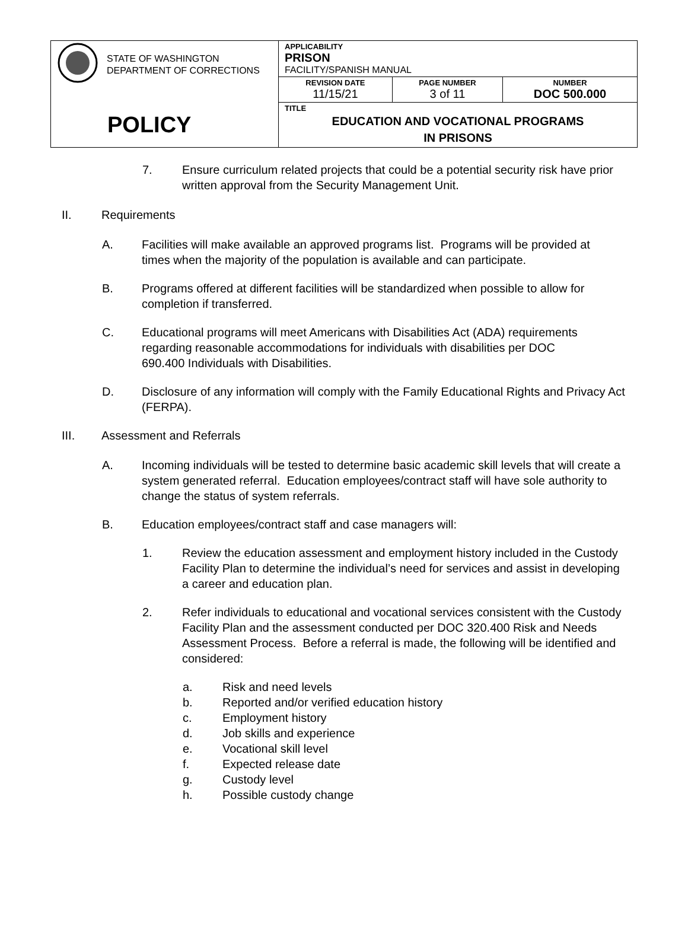| STATE OF WASHINGTON DEPARTMENT OF CORRECTIONS POLICY | APPLICABILITY PRISON FACILITY/SPANISH MANUAL | | |
| | REVISION DATE 11/15/21 | PAGE NUMBER 3 of 11 | NUMBER DOC 500.000 |
| | TITLE EDUCATION AND VOCATIONAL PROGRAMS IN PRISONS | | |
7. Ensure curriculum related projects that could be a potential security risk have prior written approval from the Security Management Unit.
II. Requirements
A. Facilities will make available an approved programs list. Programs will be provided at times when the majority of the population is available and can participate.
B. Programs offered at different facilities will be standardized when possible to allow for completion if transferred.
C. Educational programs will meet Americans with Disabilities Act (ADA) requirements regarding reasonable accommodations for individuals with disabilities per DOC 690.400 Individuals with Disabilities.
D. Disclosure of any information will comply with the Family Educational Rights and Privacy Act (FERPA).
III. Assessment and Referrals
A. Incoming individuals will be tested to determine basic academic skill levels that will create a system generated referral. Education employees/contract staff will have sole authority to change the status of system referrals.
B. Education employees/contract staff and case managers will:
1. Review the education assessment and employment history included in the Custody Facility Plan to determine the individual’s need for services and assist in developing a career and education plan.
2. Refer individuals to educational and vocational services consistent with the Custody Facility Plan and the assessment conducted per DOC 320.400 Risk and Needs Assessment Process. Before a referral is made, the following will be identified and considered:
a. Risk and need levels
b. Reported and/or verified education history
c. Employment history
d. Job skills and experience
e. Vocational skill level
f. Expected release date
g. Custody level
h. Possible custody change